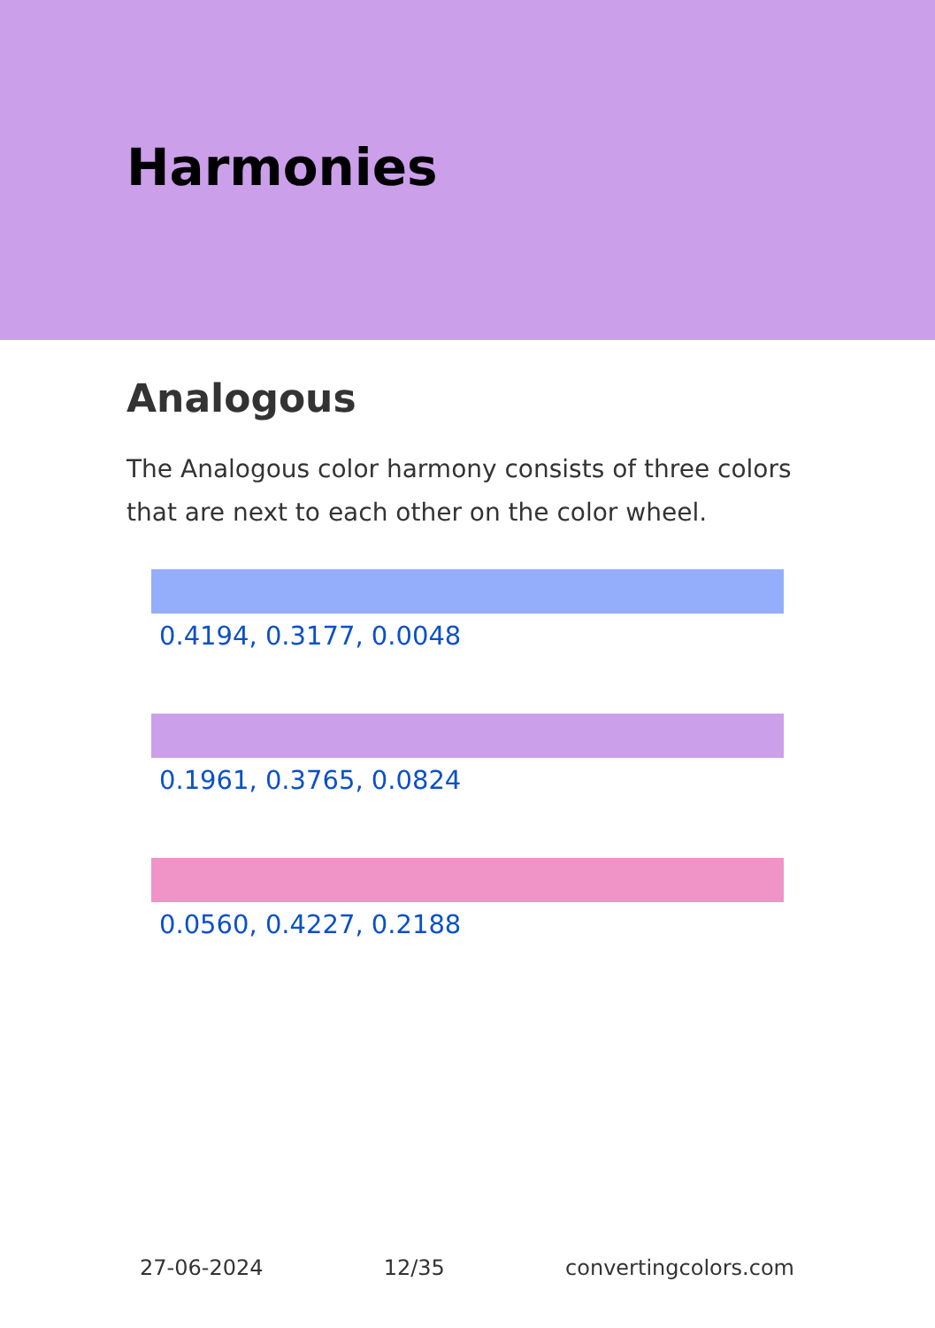Harmonies
Analogous
The Analogous color harmony consists of three colors that are next to each other on the color wheel.
0.4194, 0.3177, 0.0048
0.1961, 0.3765, 0.0824
0.0560, 0.4227, 0.2188
27-06-2024 12/35 convertingcolors.com